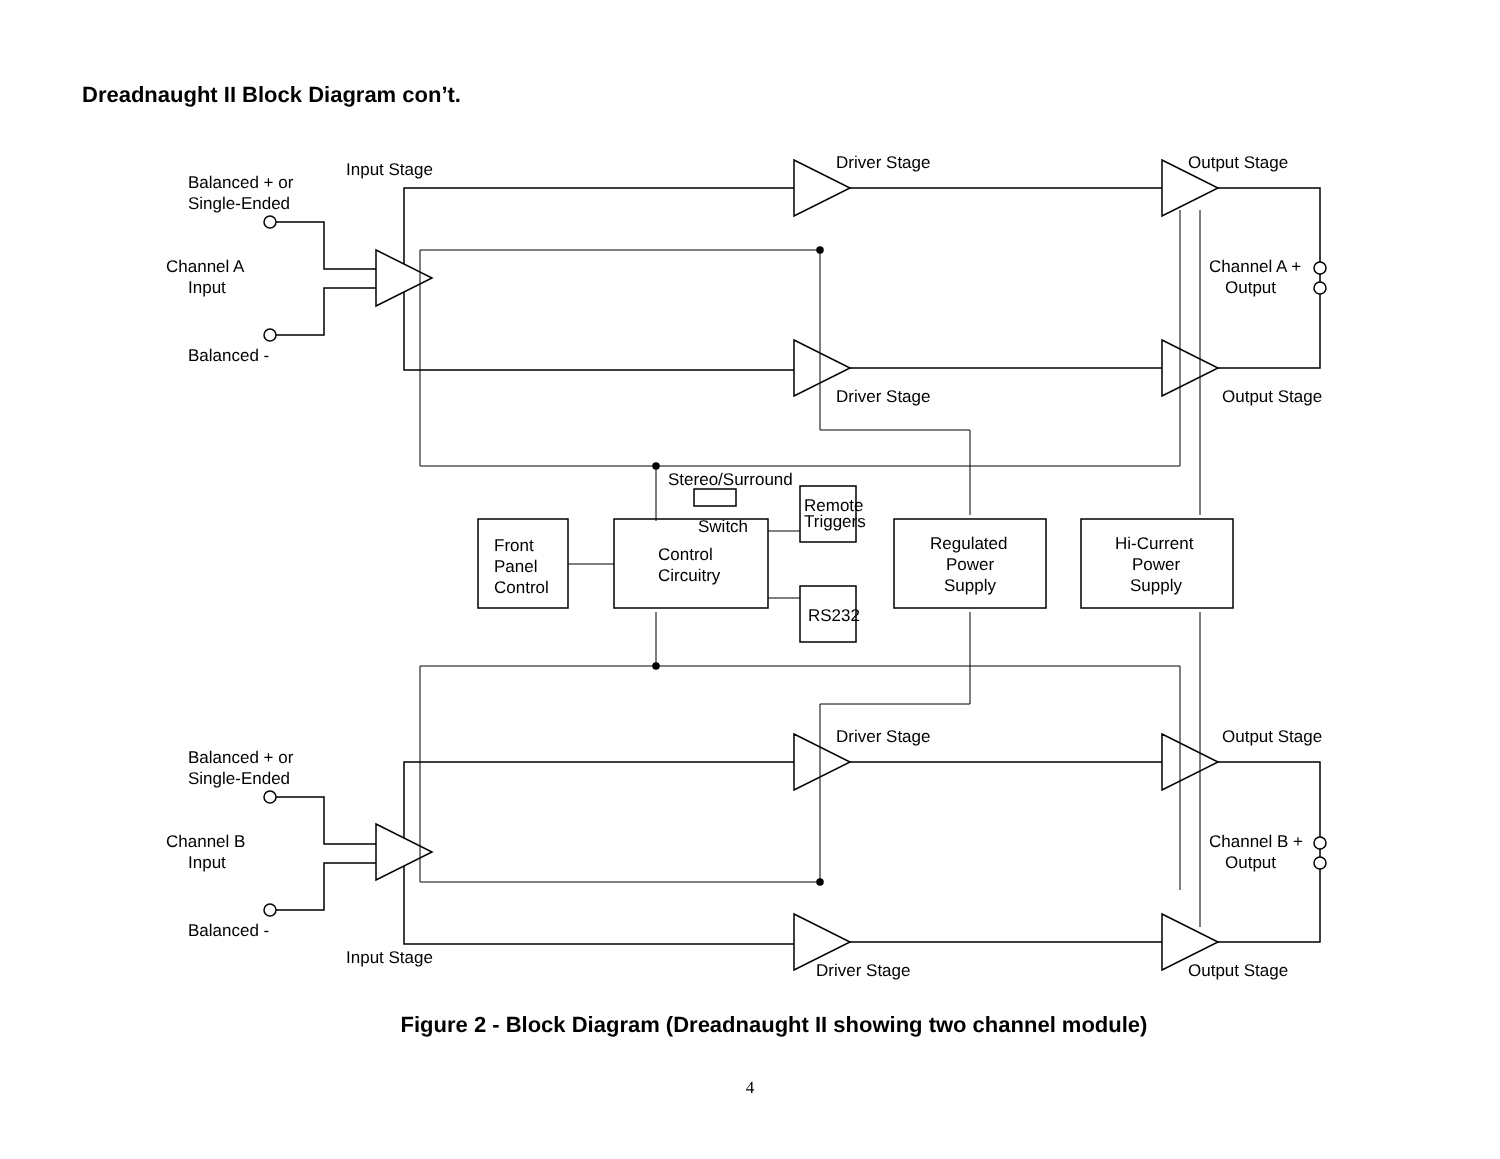Dreadnaught II Block Diagram con’t.
Input Stage
Balanced + or
Single-Ended
Channel A
Input
Balanced -
Driver Stage
Output Stage
Driver Stage
Output Stage
Channel A +
Output
Stereo/Surround
Switch
Remote
Triggers
RS232
Front
Panel
Control
Control
Circuitry
Regulated
Power
Supply
Hi-Current
Power
Supply
Driver Stage
Output Stage
Balanced + or
Single-Ended
Channel B
Input
Channel B +
Output
Balanced -
Input Stage
Driver Stage
Output Stage
Figure 2 - Block Diagram (Dreadnaught II showing two channel module)
4